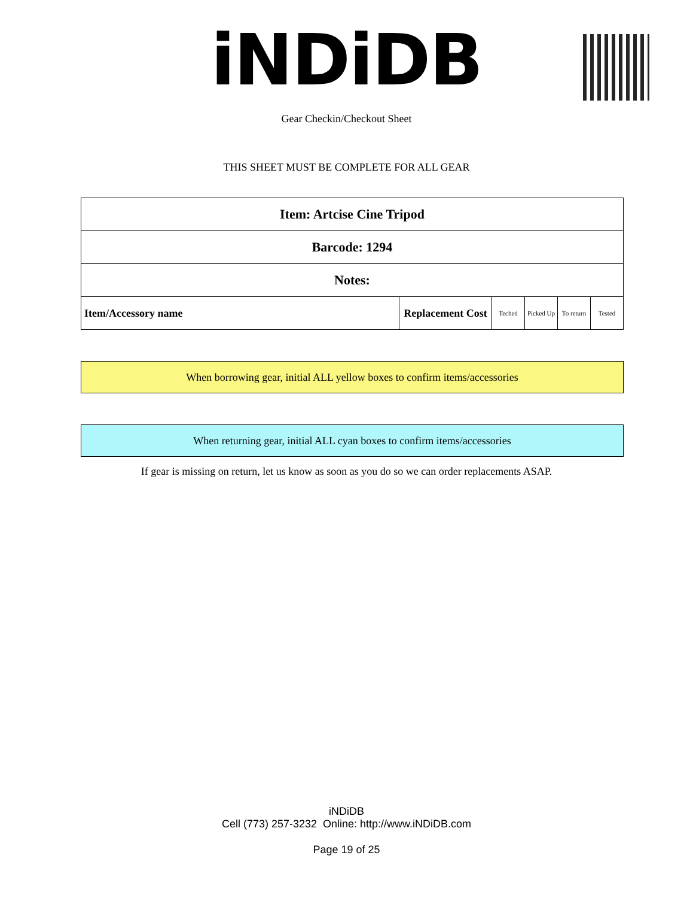iNDiDB
Gear Checkin/Checkout Sheet
THIS SHEET MUST BE COMPLETE FOR ALL GEAR
| Item: Artcise Cine Tripod | | | | | |
| Barcode: 1294 | | | | | |
| Notes: | | | | | |
| Item/Accessory name | Replacement Cost | Teched | Picked Up | To return | Tested |
When borrowing gear, initial ALL yellow boxes to confirm items/accessories
When returning gear, initial ALL cyan boxes to confirm items/accessories
If gear is missing on return, let us know as soon as you do so we can order replacements ASAP.
iNDiDB
Cell (773) 257-3232 Online: http://www.iNDiDB.com
Page 19 of 25